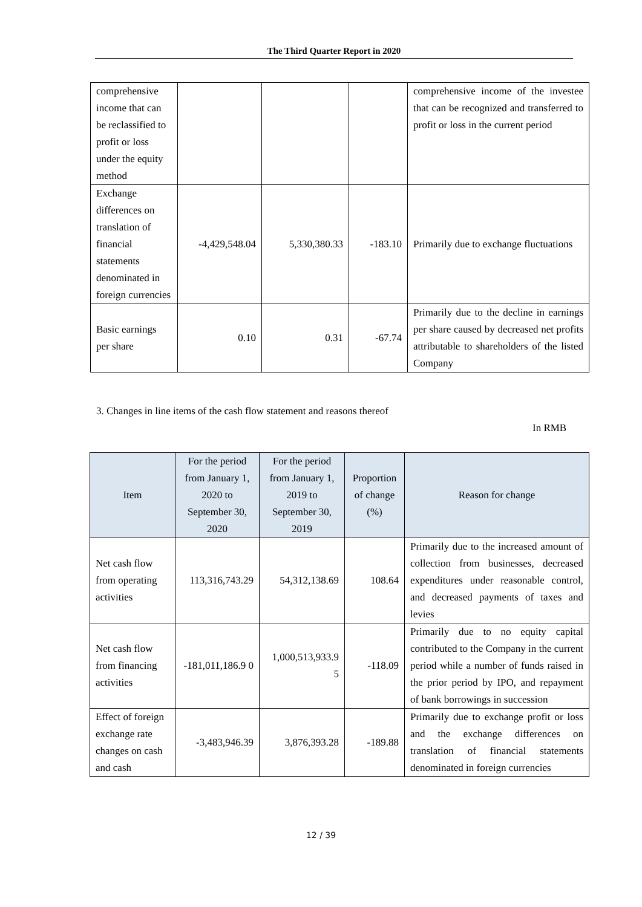The Third Quarter Report in 2020
| comprehensive income that can be reclassified to profit or loss under the equity method | | | | comprehensive income of the investee that can be recognized and transferred to profit or loss in the current period |
| Exchange differences on translation of financial statements denominated in foreign currencies | -4,429,548.04 | 5,330,380.33 | -183.10 | Primarily due to exchange fluctuations |
| Basic earnings per share | 0.10 | 0.31 | -67.74 | Primarily due to the decline in earnings per share caused by decreased net profits attributable to shareholders of the listed Company |
3. Changes in line items of the cash flow statement and reasons thereof
In RMB
| Item | For the period from January 1, 2020 to September 30, 2020 | For the period from January 1, 2019 to September 30, 2019 | Proportion of change (%) | Reason for change |
| --- | --- | --- | --- | --- |
| Net cash flow from operating activities | 113,316,743.29 | 54,312,138.69 | 108.64 | Primarily due to the increased amount of collection from businesses, decreased expenditures under reasonable control, and decreased payments of taxes and levies |
| Net cash flow from financing activities | -181,011,186.9 0 | 1,000,513,933.9 5 | -118.09 | Primarily due to no equity capital contributed to the Company in the current period while a number of funds raised in the prior period by IPO, and repayment of bank borrowings in succession |
| Effect of foreign exchange rate changes on cash and cash | -3,483,946.39 | 3,876,393.28 | -189.88 | Primarily due to exchange profit or loss and the exchange differences on translation of financial statements denominated in foreign currencies |
12 / 39